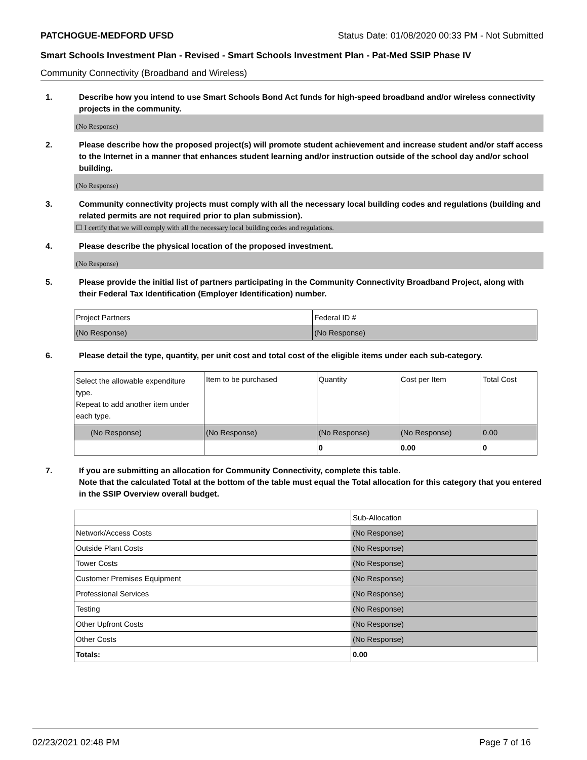PATCHOGUE-MEDFORD UFSD Status Date: 01/08/2020 00:33 PM - Not Submitted
Smart Schools Investment Plan - Revised - Smart Schools Investment Plan - Pat-Med SSIP Phase IV
Community Connectivity (Broadband and Wireless)
1. Describe how you intend to use Smart Schools Bond Act funds for high-speed broadband and/or wireless connectivity projects in the community.
(No Response)
2. Please describe how the proposed project(s) will promote student achievement and increase student and/or staff access to the Internet in a manner that enhances student learning and/or instruction outside of the school day and/or school building.
(No Response)
3. Community connectivity projects must comply with all the necessary local building codes and regulations (building and related permits are not required prior to plan submission).
☐ I certify that we will comply with all the necessary local building codes and regulations.
4. Please describe the physical location of the proposed investment.
(No Response)
5. Please provide the initial list of partners participating in the Community Connectivity Broadband Project, along with their Federal Tax Identification (Employer Identification) number.
| Project Partners | Federal ID # |
| --- | --- |
| (No Response) | (No Response) |
6. Please detail the type, quantity, per unit cost and total cost of the eligible items under each sub-category.
| Select the allowable expenditure type. Repeat to add another item under each type. | Item to be purchased | Quantity | Cost per Item | Total Cost |
| --- | --- | --- | --- | --- |
| (No Response) | (No Response) | (No Response) | (No Response) | 0.00 |
| | | 0 | 0.00 | 0 |
7. If you are submitting an allocation for Community Connectivity, complete this table.
Note that the calculated Total at the bottom of the table must equal the Total allocation for this category that you entered in the SSIP Overview overall budget.
| | Sub-Allocation |
| --- | --- |
| Network/Access Costs | (No Response) |
| Outside Plant Costs | (No Response) |
| Tower Costs | (No Response) |
| Customer Premises Equipment | (No Response) |
| Professional Services | (No Response) |
| Testing | (No Response) |
| Other Upfront Costs | (No Response) |
| Other Costs | (No Response) |
| Totals: | 0.00 |
02/23/2021 02:48 PM Page 7 of 16